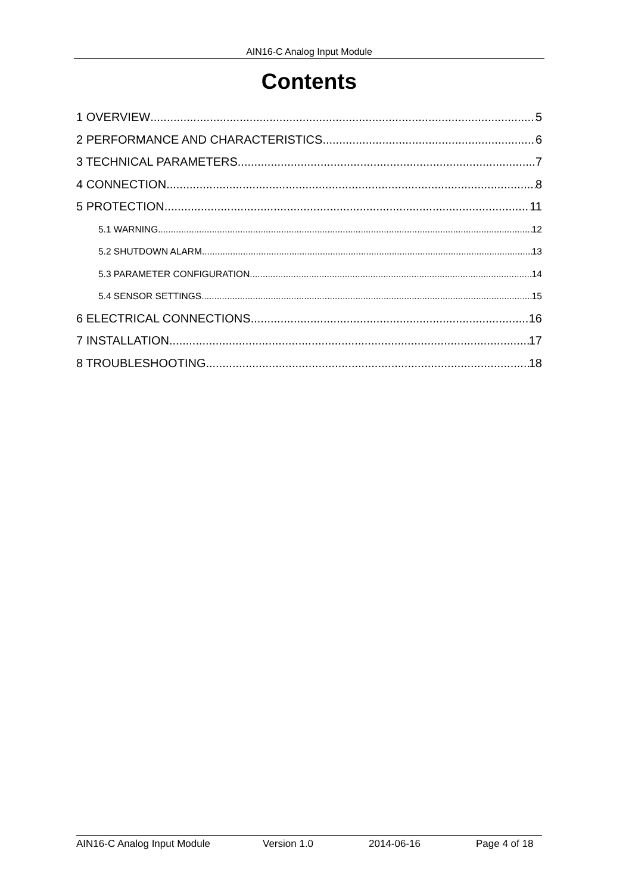AIN16-C Analog Input Module
Contents
1 OVERVIEW 5
2 PERFORMANCE AND CHARACTERISTICS 6
3 TECHNICAL PARAMETERS 7
4 CONNECTION 8
5 PROTECTION 11
5.1 WARNING 12
5.2 SHUTDOWN ALARM 13
5.3 PARAMETER CONFIGURATION 14
5.4 SENSOR SETTINGS 15
6 ELECTRICAL CONNECTIONS 16
7 INSTALLATION 17
8 TROUBLESHOOTING 18
AIN16-C Analog Input Module Version 1.0 2014-06-16 Page 4 of 18